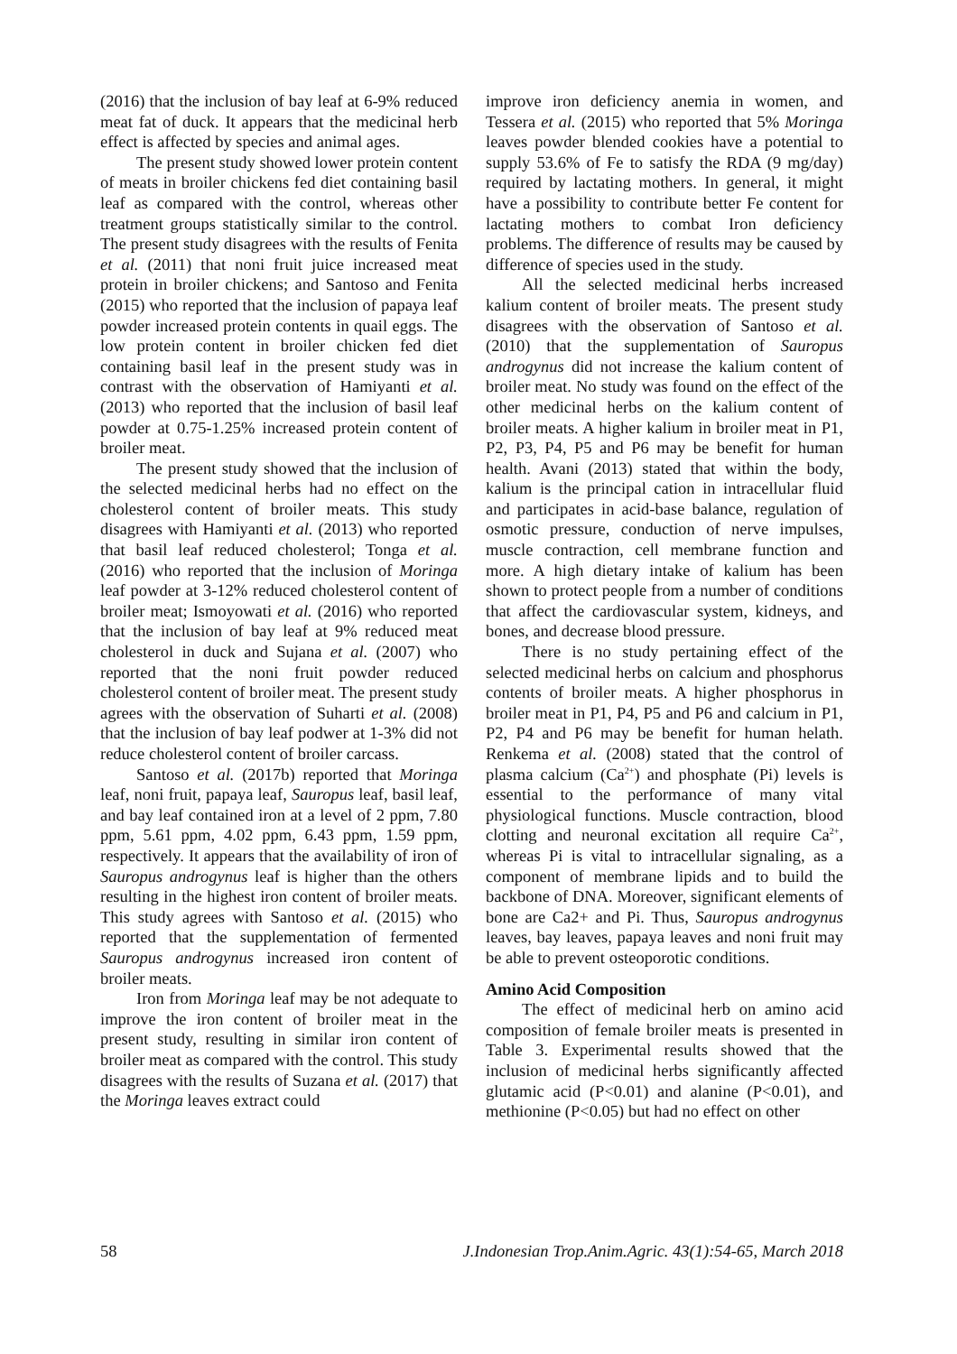(2016) that the inclusion of bay leaf at 6-9% reduced meat fat of duck. It appears that the medicinal herb effect is affected by species and animal ages.
The present study showed lower protein content of meats in broiler chickens fed diet containing basil leaf as compared with the control, whereas other treatment groups statistically similar to the control. The present study disagrees with the results of Fenita et al. (2011) that noni fruit juice increased meat protein in broiler chickens; and Santoso and Fenita (2015) who reported that the inclusion of papaya leaf powder increased protein contents in quail eggs. The low protein content in broiler chicken fed diet containing basil leaf in the present study was in contrast with the observation of Hamiyanti et al. (2013) who reported that the inclusion of basil leaf powder at 0.75-1.25% increased protein content of broiler meat.
The present study showed that the inclusion of the selected medicinal herbs had no effect on the cholesterol content of broiler meats. This study disagrees with Hamiyanti et al. (2013) who reported that basil leaf reduced cholesterol; Tonga et al. (2016) who reported that the inclusion of Moringa leaf powder at 3-12% reduced cholesterol content of broiler meat; Ismoyowati et al. (2016) who reported that the inclusion of bay leaf at 9% reduced meat cholesterol in duck and Sujana et al. (2007) who reported that the noni fruit powder reduced cholesterol content of broiler meat. The present study agrees with the observation of Suharti et al. (2008) that the inclusion of bay leaf podwer at 1-3% did not reduce cholesterol content of broiler carcass.
Santoso et al. (2017b) reported that Moringa leaf, noni fruit, papaya leaf, Sauropus leaf, basil leaf, and bay leaf contained iron at a level of 2 ppm, 7.80 ppm, 5.61 ppm, 4.02 ppm, 6.43 ppm, 1.59 ppm, respectively. It appears that the availability of iron of Sauropus androgynus leaf is higher than the others resulting in the highest iron content of broiler meats. This study agrees with Santoso et al. (2015) who reported that the supplementation of fermented Sauropus androgynus increased iron content of broiler meats.
Iron from Moringa leaf may be not adequate to improve the iron content of broiler meat in the present study, resulting in similar iron content of broiler meat as compared with the control. This study disagrees with the results of Suzana et al. (2017) that the Moringa leaves extract could
improve iron deficiency anemia in women, and Tessera et al. (2015) who reported that 5% Moringa leaves powder blended cookies have a potential to supply 53.6% of Fe to satisfy the RDA (9 mg/day) required by lactating mothers. In general, it might have a possibility to contribute better Fe content for lactating mothers to combat Iron deficiency problems. The difference of results may be caused by difference of species used in the study.
All the selected medicinal herbs increased kalium content of broiler meats. The present study disagrees with the observation of Santoso et al. (2010) that the supplementation of Sauropus androgynus did not increase the kalium content of broiler meat. No study was found on the effect of the other medicinal herbs on the kalium content of broiler meats. A higher kalium in broiler meat in P1, P2, P3, P4, P5 and P6 may be benefit for human health. Avani (2013) stated that within the body, kalium is the principal cation in intracellular fluid and participates in acid-base balance, regulation of osmotic pressure, conduction of nerve impulses, muscle contraction, cell membrane function and more. A high dietary intake of kalium has been shown to protect people from a number of conditions that affect the cardiovascular system, kidneys, and bones, and decrease blood pressure.
There is no study pertaining effect of the selected medicinal herbs on calcium and phosphorus contents of broiler meats. A higher phosphorus in broiler meat in P1, P4, P5 and P6 and calcium in P1, P2, P4 and P6 may be benefit for human helath. Renkema et al. (2008) stated that the control of plasma calcium (Ca<sup>2+</sup>) and phosphate (Pi) levels is essential to the performance of many vital physiological functions. Muscle contraction, blood clotting and neuronal excitation all require Ca<sup>2+</sup>, whereas Pi is vital to intracellular signaling, as a component of membrane lipids and to build the backbone of DNA. Moreover, significant elements of bone are Ca2+ and Pi. Thus, Sauropus androgynus leaves, bay leaves, papaya leaves and noni fruit may be able to prevent osteoporotic conditions.
Amino Acid Composition
The effect of medicinal herb on amino acid composition of female broiler meats is presented in Table 3. Experimental results showed that the inclusion of medicinal herbs significantly affected glutamic acid (P<0.01) and alanine (P<0.01), and methionine (P<0.05) but had no effect on other
58 J.Indonesian Trop.Anim.Agric. 43(1):54-65, March 2018